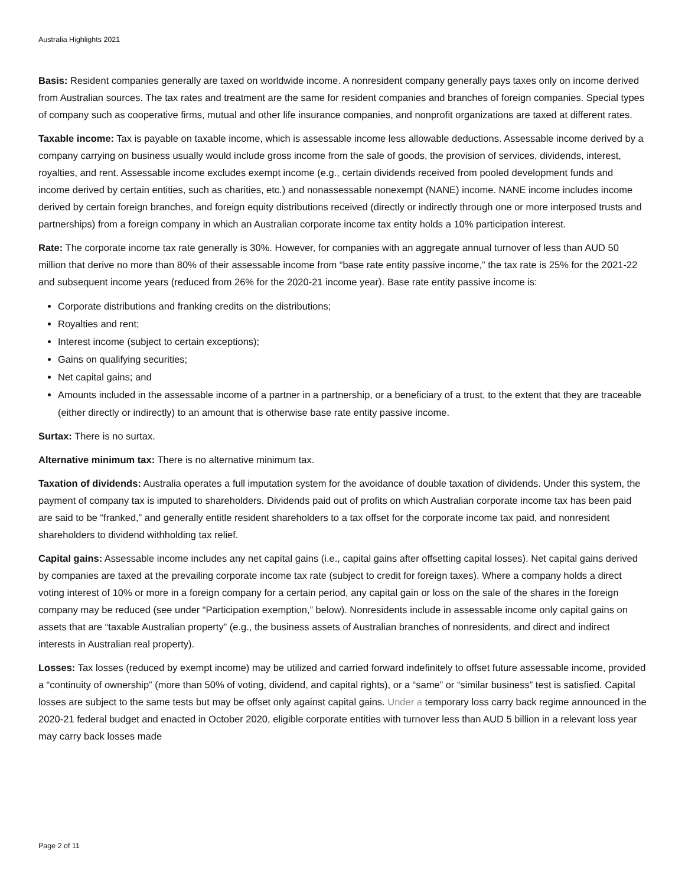Australia Highlights 2021
Basis: Resident companies generally are taxed on worldwide income. A nonresident company generally pays taxes only on income derived from Australian sources. The tax rates and treatment are the same for resident companies and branches of foreign companies. Special types of company such as cooperative firms, mutual and other life insurance companies, and nonprofit organizations are taxed at different rates.
Taxable income: Tax is payable on taxable income, which is assessable income less allowable deductions. Assessable income derived by a company carrying on business usually would include gross income from the sale of goods, the provision of services, dividends, interest, royalties, and rent. Assessable income excludes exempt income (e.g., certain dividends received from pooled development funds and income derived by certain entities, such as charities, etc.) and nonassessable nonexempt (NANE) income. NANE income includes income derived by certain foreign branches, and foreign equity distributions received (directly or indirectly through one or more interposed trusts and partnerships) from a foreign company in which an Australian corporate income tax entity holds a 10% participation interest.
Rate: The corporate income tax rate generally is 30%. However, for companies with an aggregate annual turnover of less than AUD 50 million that derive no more than 80% of their assessable income from “base rate entity passive income,” the tax rate is 25% for the 2021-22 and subsequent income years (reduced from 26% for the 2020-21 income year). Base rate entity passive income is:
Corporate distributions and franking credits on the distributions;
Royalties and rent;
Interest income (subject to certain exceptions);
Gains on qualifying securities;
Net capital gains; and
Amounts included in the assessable income of a partner in a partnership, or a beneficiary of a trust, to the extent that they are traceable (either directly or indirectly) to an amount that is otherwise base rate entity passive income.
Surtax: There is no surtax.
Alternative minimum tax: There is no alternative minimum tax.
Taxation of dividends: Australia operates a full imputation system for the avoidance of double taxation of dividends. Under this system, the payment of company tax is imputed to shareholders. Dividends paid out of profits on which Australian corporate income tax has been paid are said to be “franked,” and generally entitle resident shareholders to a tax offset for the corporate income tax paid, and nonresident shareholders to dividend withholding tax relief.
Capital gains: Assessable income includes any net capital gains (i.e., capital gains after offsetting capital losses). Net capital gains derived by companies are taxed at the prevailing corporate income tax rate (subject to credit for foreign taxes). Where a company holds a direct voting interest of 10% or more in a foreign company for a certain period, any capital gain or loss on the sale of the shares in the foreign company may be reduced (see under “Participation exemption,” below). Nonresidents include in assessable income only capital gains on assets that are “taxable Australian property” (e.g., the business assets of Australian branches of nonresidents, and direct and indirect interests in Australian real property).
Losses: Tax losses (reduced by exempt income) may be utilized and carried forward indefinitely to offset future assessable income, provided a “continuity of ownership” (more than 50% of voting, dividend, and capital rights), or a “same” or “similar business” test is satisfied. Capital losses are subject to the same tests but may be offset only against capital gains. Under a temporary loss carry back regime announced in the 2020-21 federal budget and enacted in October 2020, eligible corporate entities with turnover less than AUD 5 billion in a relevant loss year may carry back losses made
Page 2 of 11